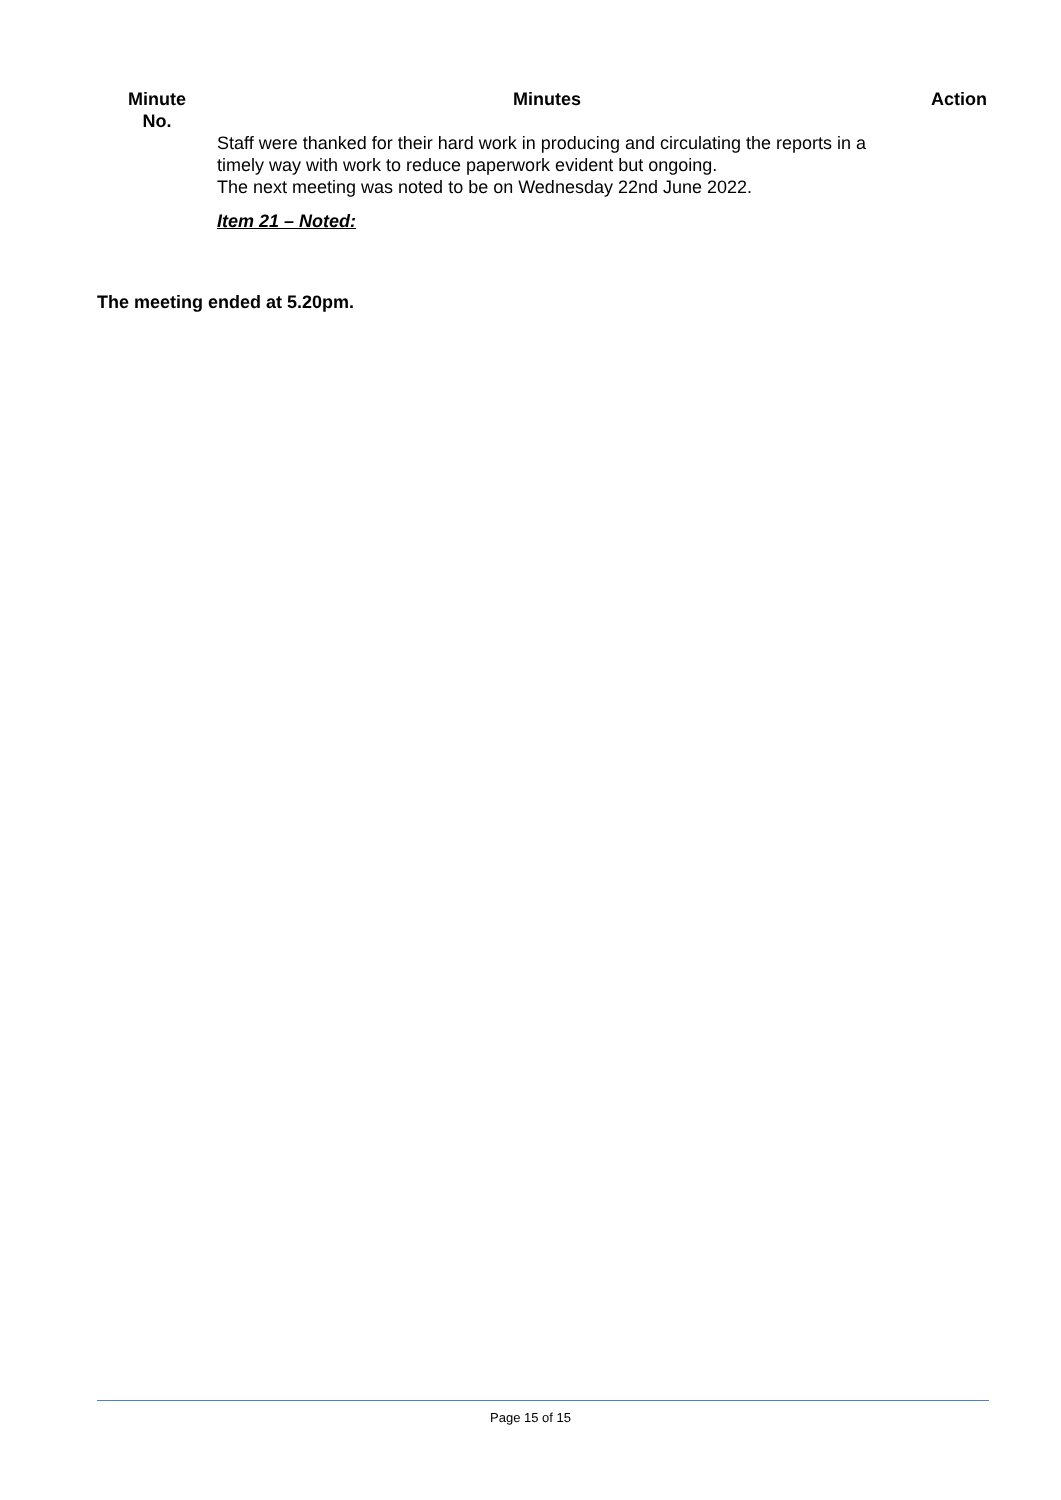| Minute No. | Minutes | Action |
| --- | --- | --- |
| | Staff were thanked for their hard work in producing and circulating the reports in a timely way with work to reduce paperwork evident but ongoing. The next meeting was noted to be on Wednesday 22nd June 2022. Item 21 – Noted: | |
The meeting ended at 5.20pm.
Page 15 of 15